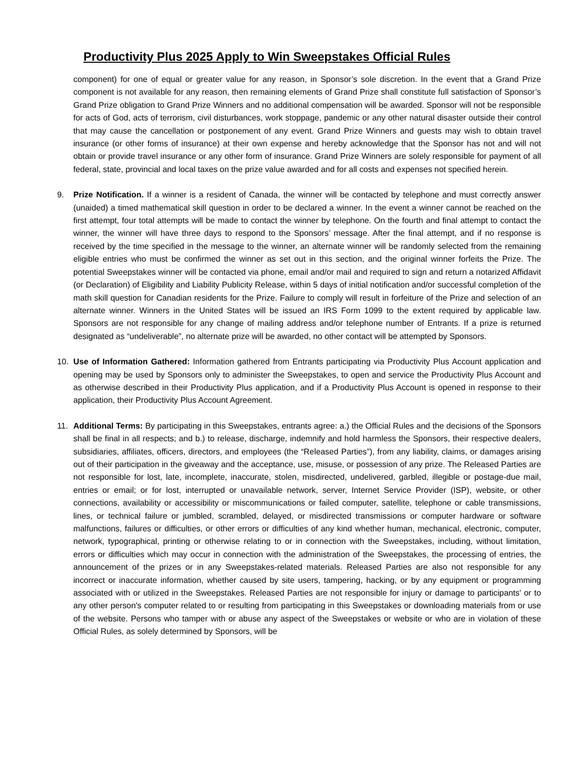Productivity Plus 2025 Apply to Win Sweepstakes Official Rules
component) for one of equal or greater value for any reason, in Sponsor’s sole discretion. In the event that a Grand Prize component is not available for any reason, then remaining elements of Grand Prize shall constitute full satisfaction of Sponsor’s Grand Prize obligation to Grand Prize Winners and no additional compensation will be awarded. Sponsor will not be responsible for acts of God, acts of terrorism, civil disturbances, work stoppage, pandemic or any other natural disaster outside their control that may cause the cancellation or postponement of any event. Grand Prize Winners and guests may wish to obtain travel insurance (or other forms of insurance) at their own expense and hereby acknowledge that the Sponsor has not and will not obtain or provide travel insurance or any other form of insurance. Grand Prize Winners are solely responsible for payment of all federal, state, provincial and local taxes on the prize value awarded and for all costs and expenses not specified herein.
9. Prize Notification. If a winner is a resident of Canada, the winner will be contacted by telephone and must correctly answer (unaided) a timed mathematical skill question in order to be declared a winner. In the event a winner cannot be reached on the first attempt, four total attempts will be made to contact the winner by telephone. On the fourth and final attempt to contact the winner, the winner will have three days to respond to the Sponsors’ message. After the final attempt, and if no response is received by the time specified in the message to the winner, an alternate winner will be randomly selected from the remaining eligible entries who must be confirmed the winner as set out in this section, and the original winner forfeits the Prize. The potential Sweepstakes winner will be contacted via phone, email and/or mail and required to sign and return a notarized Affidavit (or Declaration) of Eligibility and Liability Publicity Release, within 5 days of initial notification and/or successful completion of the math skill question for Canadian residents for the Prize. Failure to comply will result in forfeiture of the Prize and selection of an alternate winner. Winners in the United States will be issued an IRS Form 1099 to the extent required by applicable law. Sponsors are not responsible for any change of mailing address and/or telephone number of Entrants. If a prize is returned designated as “undeliverable”, no alternate prize will be awarded, no other contact will be attempted by Sponsors.
10. Use of Information Gathered: Information gathered from Entrants participating via Productivity Plus Account application and opening may be used by Sponsors only to administer the Sweepstakes, to open and service the Productivity Plus Account and as otherwise described in their Productivity Plus application, and if a Productivity Plus Account is opened in response to their application, their Productivity Plus Account Agreement.
11. Additional Terms: By participating in this Sweepstakes, entrants agree: a.) the Official Rules and the decisions of the Sponsors shall be final in all respects; and b.) to release, discharge, indemnify and hold harmless the Sponsors, their respective dealers, subsidiaries, affiliates, officers, directors, and employees (the “Released Parties”), from any liability, claims, or damages arising out of their participation in the giveaway and the acceptance, use, misuse, or possession of any prize. The Released Parties are not responsible for lost, late, incomplete, inaccurate, stolen, misdirected, undelivered, garbled, illegible or postage-due mail, entries or email; or for lost, interrupted or unavailable network, server, Internet Service Provider (ISP), website, or other connections, availability or accessibility or miscommunications or failed computer, satellite, telephone or cable transmissions, lines, or technical failure or jumbled, scrambled, delayed, or misdirected transmissions or computer hardware or software malfunctions, failures or difficulties, or other errors or difficulties of any kind whether human, mechanical, electronic, computer, network, typographical, printing or otherwise relating to or in connection with the Sweepstakes, including, without limitation, errors or difficulties which may occur in connection with the administration of the Sweepstakes, the processing of entries, the announcement of the prizes or in any Sweepstakes-related materials. Released Parties are also not responsible for any incorrect or inaccurate information, whether caused by site users, tampering, hacking, or by any equipment or programming associated with or utilized in the Sweepstakes. Released Parties are not responsible for injury or damage to participants' or to any other person's computer related to or resulting from participating in this Sweepstakes or downloading materials from or use of the website. Persons who tamper with or abuse any aspect of the Sweepstakes or website or who are in violation of these Official Rules, as solely determined by Sponsors, will be